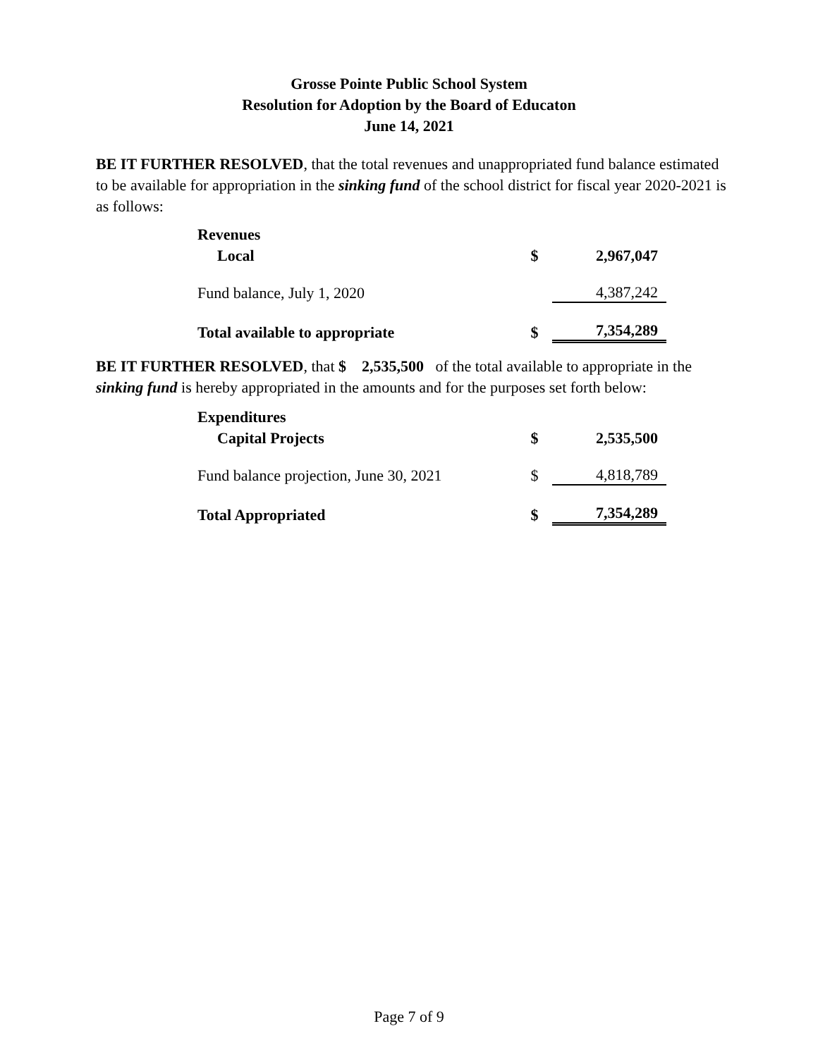Grosse Pointe Public School System
Resolution for Adoption by the Board of Educaton
June 14, 2021
BE IT FURTHER RESOLVED, that the total revenues and unappropriated fund balance estimated to be available for appropriation in the sinking fund of the school district for fiscal year 2020-2021 is as follows:
| Revenues | | |
| Local | $ | 2,967,047 |
| Fund balance, July 1, 2020 | | 4,387,242 |
| Total available to appropriate | $ | 7,354,289 |
BE IT FURTHER RESOLVED, that $ 2,535,500 of the total available to appropriate in the sinking fund is hereby appropriated in the amounts and for the purposes set forth below:
| Expenditures | | |
| Capital Projects | $ | 2,535,500 |
| Fund balance projection, June 30, 2021 | $ | 4,818,789 |
| Total Appropriated | $ | 7,354,289 |
Page 7 of 9